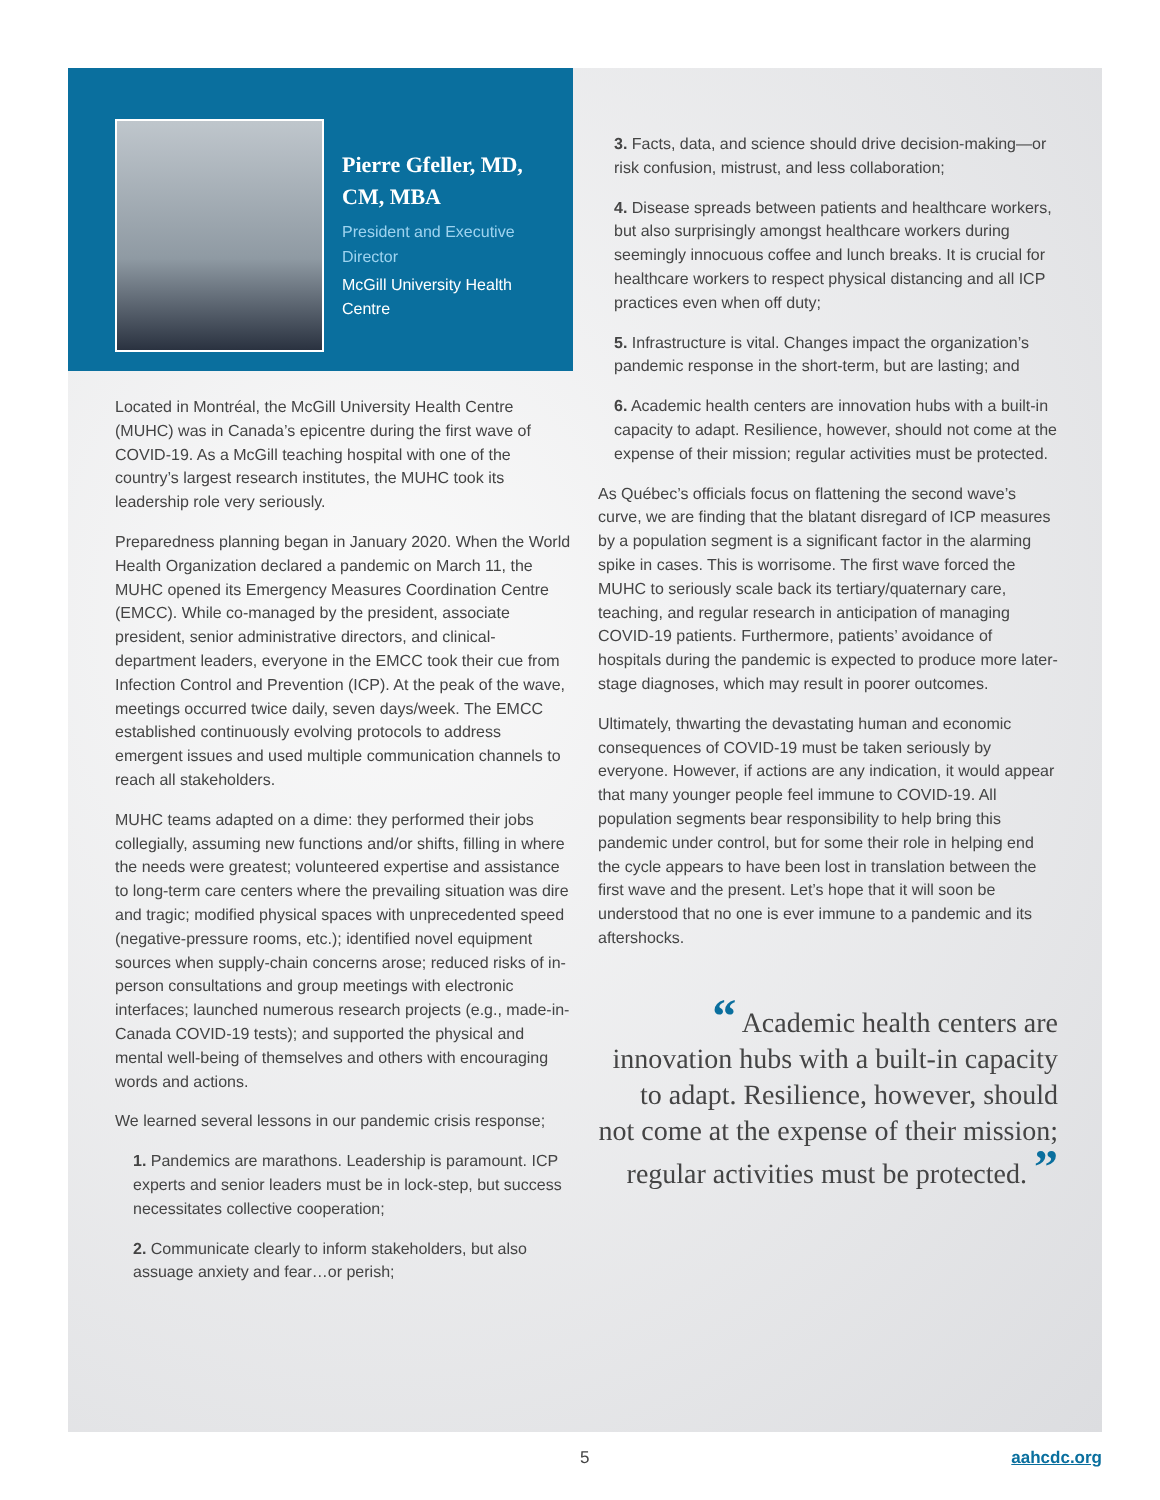Pierre Gfeller, MD, CM, MBA
President and Executive Director
McGill University Health Centre
Located in Montréal, the McGill University Health Centre (MUHC) was in Canada’s epicentre during the first wave of COVID-19. As a McGill teaching hospital with one of the country’s largest research institutes, the MUHC took its leadership role very seriously.
Preparedness planning began in January 2020. When the World Health Organization declared a pandemic on March 11, the MUHC opened its Emergency Measures Coordination Centre (EMCC). While co-managed by the president, associate president, senior administrative directors, and clinical-department leaders, everyone in the EMCC took their cue from Infection Control and Prevention (ICP). At the peak of the wave, meetings occurred twice daily, seven days/week. The EMCC established continuously evolving protocols to address emergent issues and used multiple communication channels to reach all stakeholders.
MUHC teams adapted on a dime: they performed their jobs collegially, assuming new functions and/or shifts, filling in where the needs were greatest; volunteered expertise and assistance to long-term care centers where the prevailing situation was dire and tragic; modified physical spaces with unprecedented speed (negative-pressure rooms, etc.); identified novel equipment sources when supply-chain concerns arose; reduced risks of in-person consultations and group meetings with electronic interfaces; launched numerous research projects (e.g., made-in-Canada COVID-19 tests); and supported the physical and mental well-being of themselves and others with encouraging words and actions.
We learned several lessons in our pandemic crisis response;
1. Pandemics are marathons. Leadership is paramount. ICP experts and senior leaders must be in lock-step, but success necessitates collective cooperation;
2. Communicate clearly to inform stakeholders, but also assuage anxiety and fear…or perish;
3. Facts, data, and science should drive decision-making—or risk confusion, mistrust, and less collaboration;
4. Disease spreads between patients and healthcare workers, but also surprisingly amongst healthcare workers during seemingly innocuous coffee and lunch breaks. It is crucial for healthcare workers to respect physical distancing and all ICP practices even when off duty;
5. Infrastructure is vital. Changes impact the organization’s pandemic response in the short-term, but are lasting; and
6. Academic health centers are innovation hubs with a built-in capacity to adapt. Resilience, however, should not come at the expense of their mission; regular activities must be protected.
As Québec’s officials focus on flattening the second wave’s curve, we are finding that the blatant disregard of ICP measures by a population segment is a significant factor in the alarming spike in cases. This is worrisome. The first wave forced the MUHC to seriously scale back its tertiary/quaternary care, teaching, and regular research in anticipation of managing COVID-19 patients. Furthermore, patients’ avoidance of hospitals during the pandemic is expected to produce more later-stage diagnoses, which may result in poorer outcomes.
Ultimately, thwarting the devastating human and economic consequences of COVID-19 must be taken seriously by everyone. However, if actions are any indication, it would appear that many younger people feel immune to COVID-19. All population segments bear responsibility to help bring this pandemic under control, but for some their role in helping end the cycle appears to have been lost in translation between the first wave and the present. Let’s hope that it will soon be understood that no one is ever immune to a pandemic and its aftershocks.
“ Academic health centers are innovation hubs with a built-in capacity to adapt. Resilience, however, should not come at the expense of their mission; regular activities must be protected. ”
5 aahcdc.org